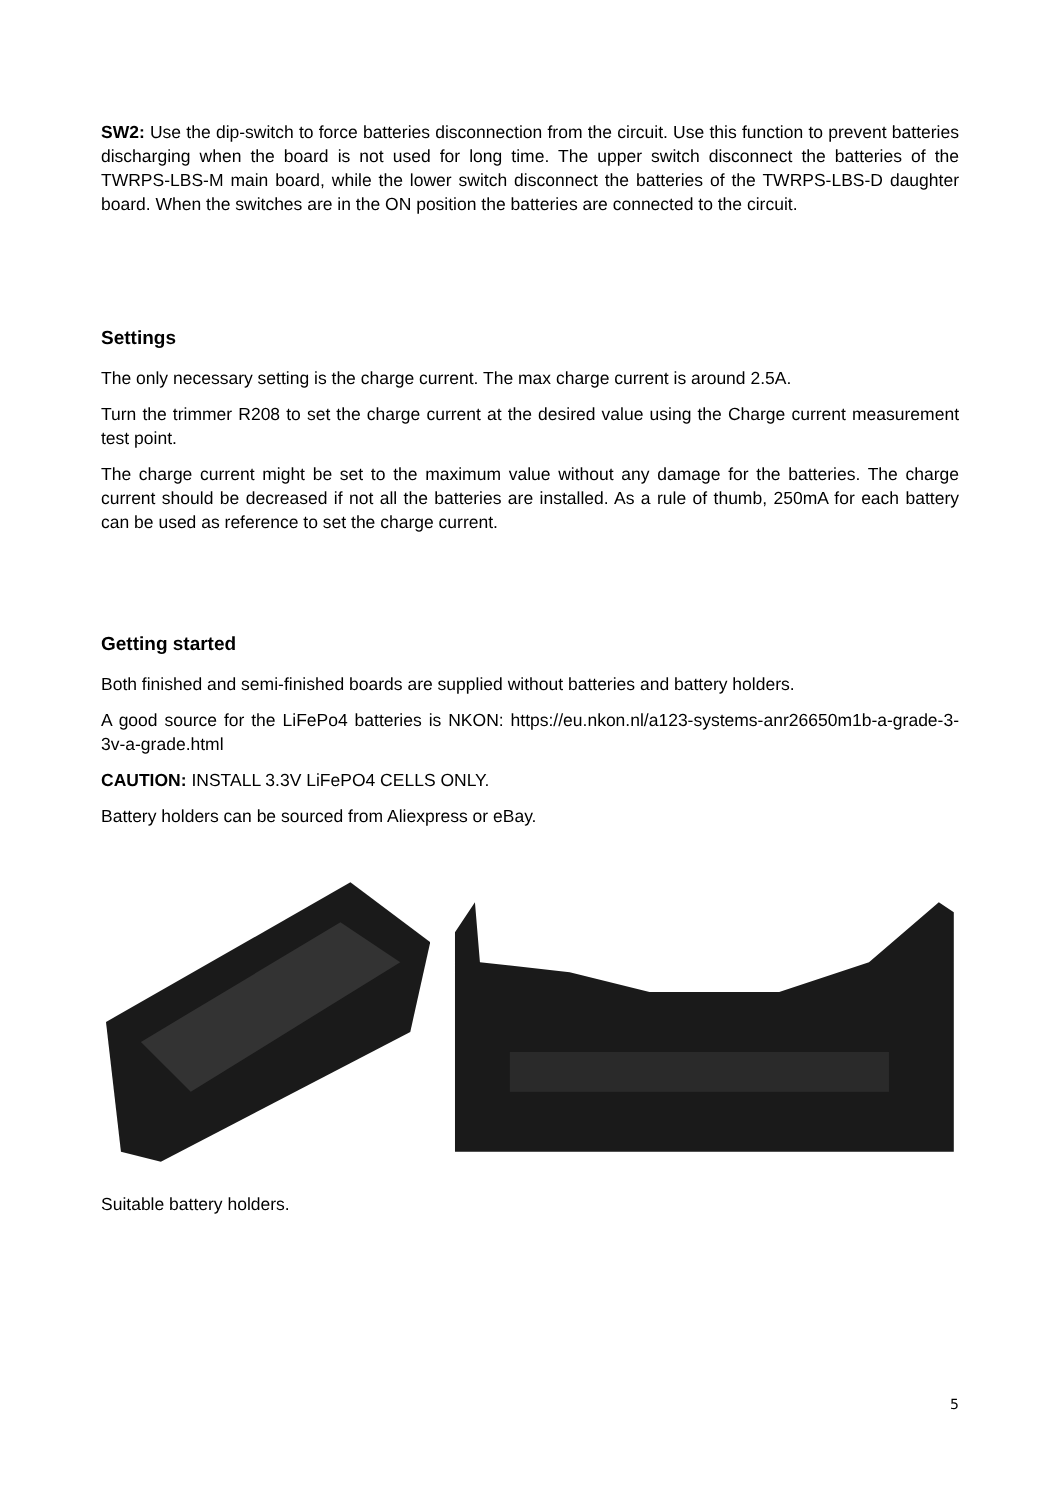SW2: Use the dip-switch to force batteries disconnection from the circuit. Use this function to prevent batteries discharging when the board is not used for long time. The upper switch disconnect the batteries of the TWRPS-LBS-M main board, while the lower switch disconnect the batteries of the TWRPS-LBS-D daughter board. When the switches are in the ON position the batteries are connected to the circuit.
Settings
The only necessary setting is the charge current. The max charge current is around 2.5A.
Turn the trimmer R208 to set the charge current at the desired value using the Charge current measurement test point.
The charge current might be set to the maximum value without any damage for the batteries. The charge current should be decreased if not all the batteries are installed. As a rule of thumb, 250mA for each battery can be used as reference to set the charge current.
Getting started
Both finished and semi-finished boards are supplied without batteries and battery holders.
A good source for the LiFePo4 batteries is NKON: https://eu.nkon.nl/a123-systems-anr26650m1b-a-grade-3-3v-a-grade.html
CAUTION: INSTALL 3.3V LiFePO4 CELLS ONLY.
Battery holders can be sourced from Aliexpress or eBay.
Suitable battery holders.
5